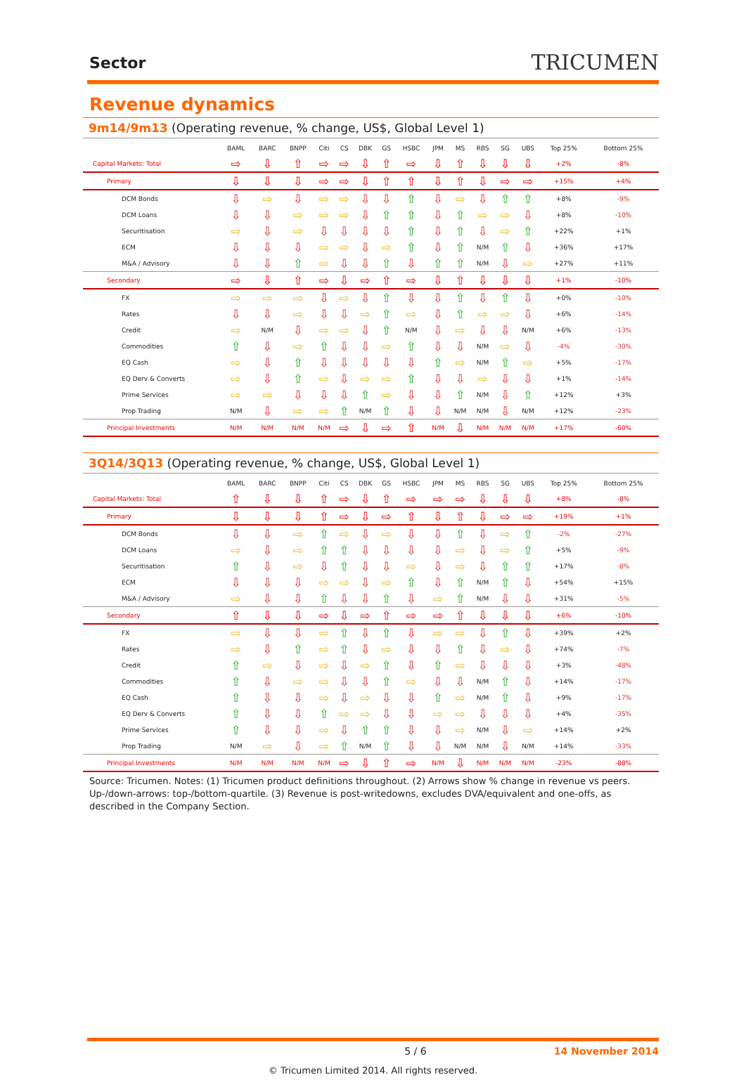Sector
TRICUMEN
Revenue dynamics
9m14/9m13 (Operating revenue, % change, US$, Global Level 1)
| | BAML | BARC | BNPP | Citi | CS | DBK | GS | HSBC | JPM | MS | RBS | SG | UBS | Top 25% | Bottom 25% |
| --- | --- | --- | --- | --- | --- | --- | --- | --- | --- | --- | --- | --- | --- | --- | --- |
| Capital Markets: Total | ⇨ | ⇩ | ⇧ | ⇨ | ⇨ | ⇩ | ⇧ | ⇨ | ⇩ | ⇧ | ⇩ | ⇩ | ⇩ | +2% | -8% |
| Primary | ⇩ | ⇩ | ⇩ | ⇨ | ⇨ | ⇩ | ⇧ | ⇧ | ⇩ | ⇧ | ⇩ | ⇨ | ⇨ | +15% | +4% |
| DCM Bonds | ⇩ | ⇨ | ⇩ | ⇨ | ⇨ | ⇩ | ⇩ | ⇧ | ⇩ | ⇨ | ⇩ | ⇧ | ⇧ | +8% | -9% |
| DCM Loans | ⇩ | ⇩ | ⇨ | ⇨ | ⇨ | ⇩ | ⇧ | ⇧ | ⇩ | ⇧ | ⇨ | ⇨ | ⇩ | +8% | -10% |
| Securitisation | ⇨ | ⇩ | ⇨ | ⇩ | ⇩ | ⇩ | ⇩ | ⇧ | ⇩ | ⇧ | ⇩ | ⇨ | ⇧ | +22% | +1% |
| ECM | ⇩ | ⇩ | ⇩ | ⇨ | ⇨ | ⇩ | ⇨ | ⇧ | ⇩ | ⇧ | N/M | ⇧ | ⇩ | +36% | +17% |
| M&A / Advisory | ⇩ | ⇩ | ⇧ | ⇨ | ⇩ | ⇩ | ⇧ | ⇩ | ⇧ | ⇧ | N/M | ⇩ | ⇨ | +27% | +11% |
| Secondary | ⇨ | ⇩ | ⇧ | ⇨ | ⇩ | ⇨ | ⇧ | ⇨ | ⇩ | ⇧ | ⇩ | ⇩ | ⇩ | +1% | -10% |
| FX | ⇨ | ⇨ | ⇨ | ⇩ | ⇨ | ⇩ | ⇧ | ⇩ | ⇩ | ⇧ | ⇩ | ⇧ | ⇩ | +0% | -10% |
| Rates | ⇩ | ⇩ | ⇨ | ⇩ | ⇩ | ⇨ | ⇧ | ⇨ | ⇩ | ⇧ | ⇨ | ⇨ | ⇩ | +6% | -14% |
| Credit | ⇨ | N/M | ⇩ | ⇨ | ⇨ | ⇩ | ⇧ | N/M | ⇩ | ⇨ | ⇩ | ⇩ | N/M | +6% | -13% |
| Commodities | ⇧ | ⇩ | ⇨ | ⇧ | ⇩ | ⇩ | ⇨ | ⇧ | ⇩ | ⇩ | N/M | ⇨ | ⇩ | -4% | -30% |
| EQ Cash | ⇨ | ⇩ | ⇧ | ⇩ | ⇩ | ⇩ | ⇩ | ⇩ | ⇧ | ⇨ | N/M | ⇧ | ⇨ | +5% | -17% |
| EQ Derv & Converts | ⇨ | ⇩ | ⇧ | ⇨ | ⇩ | ⇨ | ⇨ | ⇧ | ⇩ | ⇩ | ⇨ | ⇩ | ⇩ | +1% | -14% |
| Prime Services | ⇨ | ⇨ | ⇩ | ⇩ | ⇩ | ⇧ | ⇨ | ⇩ | ⇩ | ⇧ | N/M | ⇩ | ⇧ | +12% | +3% |
| Prop Trading | N/M | ⇩ | ⇨ | ⇨ | ⇧ | N/M | ⇧ | ⇩ | ⇩ | N/M | N/M | ⇩ | N/M | +12% | -23% |
| Principal Investments | N/M | N/M | N/M | N/M | ⇨ | ⇩ | ⇨ | ⇧ | N/M | ⇩ | N/M | N/M | N/M | +17% | -60% |
3Q14/3Q13 (Operating revenue, % change, US$, Global Level 1)
| | BAML | BARC | BNPP | Citi | CS | DBK | GS | HSBC | JPM | MS | RBS | SG | UBS | Top 25% | Bottom 25% |
| --- | --- | --- | --- | --- | --- | --- | --- | --- | --- | --- | --- | --- | --- | --- | --- |
| Capital Markets: Total | ⇧ | ⇩ | ⇩ | ⇧ | ⇨ | ⇩ | ⇧ | ⇨ | ⇨ | ⇨ | ⇩ | ⇩ | ⇩ | +8% | -8% |
| Primary | ⇩ | ⇩ | ⇩ | ⇧ | ⇨ | ⇩ | ⇨ | ⇧ | ⇩ | ⇧ | ⇩ | ⇨ | ⇨ | +19% | +1% |
| DCM Bonds | ⇩ | ⇩ | ⇨ | ⇧ | ⇨ | ⇩ | ⇨ | ⇩ | ⇩ | ⇧ | ⇩ | ⇨ | ⇧ | -2% | -27% |
| DCM Loans | ⇨ | ⇩ | ⇨ | ⇧ | ⇧ | ⇩ | ⇩ | ⇩ | ⇩ | ⇨ | ⇩ | ⇨ | ⇧ | +5% | -9% |
| Securitisation | ⇧ | ⇩ | ⇨ | ⇩ | ⇧ | ⇩ | ⇩ | ⇨ | ⇩ | ⇨ | ⇩ | ⇧ | ⇧ | +17% | -8% |
| ECM | ⇩ | ⇩ | ⇩ | ⇨ | ⇨ | ⇩ | ⇨ | ⇧ | ⇩ | ⇧ | N/M | ⇧ | ⇩ | +54% | +15% |
| M&A / Advisory | ⇨ | ⇩ | ⇩ | ⇧ | ⇩ | ⇩ | ⇧ | ⇩ | ⇨ | ⇧ | N/M | ⇩ | ⇩ | +31% | -5% |
| Secondary | ⇧ | ⇩ | ⇩ | ⇨ | ⇩ | ⇨ | ⇧ | ⇨ | ⇨ | ⇧ | ⇩ | ⇩ | ⇩ | +6% | -10% |
| FX | ⇨ | ⇩ | ⇩ | ⇨ | ⇧ | ⇩ | ⇧ | ⇩ | ⇨ | ⇨ | ⇩ | ⇧ | ⇩ | +39% | +2% |
| Rates | ⇨ | ⇩ | ⇧ | ⇨ | ⇧ | ⇩ | ⇨ | ⇩ | ⇩ | ⇧ | ⇩ | ⇨ | ⇩ | +74% | -7% |
| Credit | ⇧ | ⇨ | ⇩ | ⇨ | ⇩ | ⇨ | ⇧ | ⇩ | ⇧ | ⇨ | ⇩ | ⇩ | ⇩ | +3% | -48% |
| Commodities | ⇧ | ⇩ | ⇨ | ⇨ | ⇩ | ⇩ | ⇧ | ⇨ | ⇩ | ⇩ | N/M | ⇧ | ⇩ | +14% | -17% |
| EQ Cash | ⇧ | ⇩ | ⇩ | ⇨ | ⇩ | ⇨ | ⇩ | ⇩ | ⇧ | ⇨ | N/M | ⇧ | ⇩ | +9% | -17% |
| EQ Derv & Converts | ⇧ | ⇩ | ⇩ | ⇧ | ⇨ | ⇨ | ⇩ | ⇩ | ⇨ | ⇨ | ⇩ | ⇩ | ⇩ | +4% | -35% |
| Prime Services | ⇧ | ⇩ | ⇩ | ⇨ | ⇩ | ⇧ | ⇧ | ⇩ | ⇩ | ⇨ | N/M | ⇩ | ⇨ | +14% | +2% |
| Prop Trading | N/M | ⇨ | ⇩ | ⇨ | ⇧ | N/M | ⇧ | ⇩ | ⇩ | N/M | N/M | ⇩ | N/M | +14% | -33% |
| Principal Investments | N/M | N/M | N/M | N/M | ⇨ | ⇩ | ⇧ | ⇨ | N/M | ⇩ | N/M | N/M | N/M | -23% | -88% |
Source: Tricumen. Notes: (1) Tricumen product definitions throughout. (2) Arrows show % change in revenue vs peers. Up-/down-arrows: top-/bottom-quartile. (3) Revenue is post-writedowns, excludes DVA/equivalent and one-offs, as described in the Company Section.
5 / 6 14 November 2014
© Tricumen Limited 2014. All rights reserved.